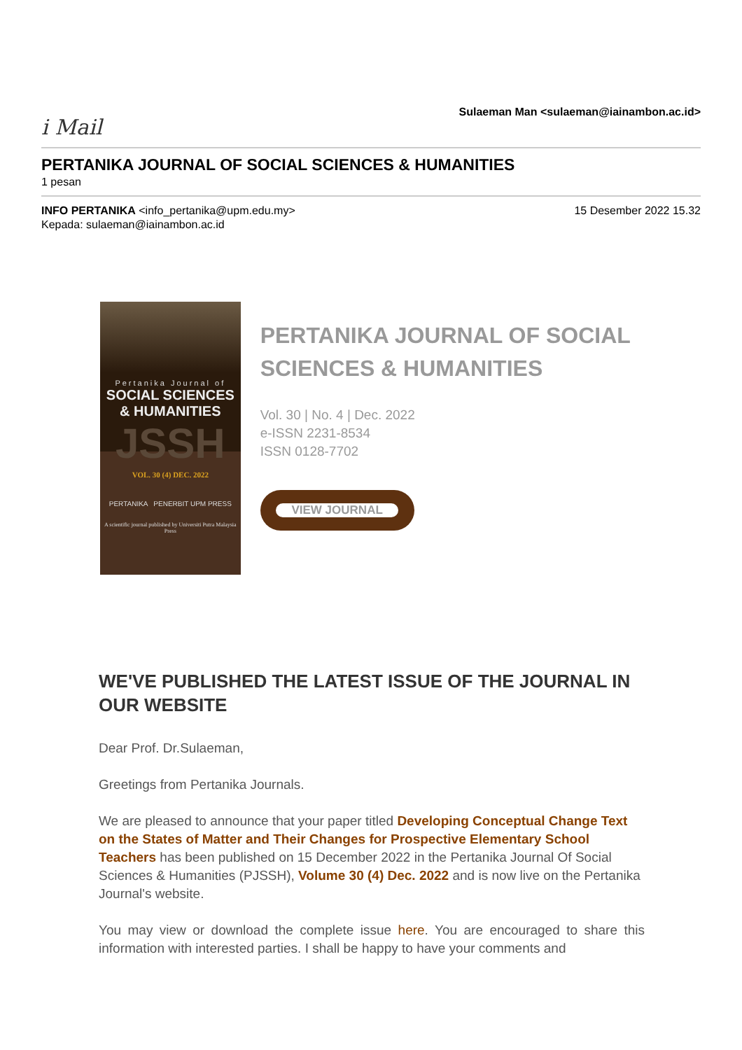i Mail
Sulaeman Man <sulaeman@iainambon.ac.id>
PERTANIKA JOURNAL OF SOCIAL SCIENCES & HUMANITIES
1 pesan
INFO PERTANIKA <info_pertanika@upm.edu.my>
Kepada: sulaeman@iainambon.ac.id
15 Desember 2022 15.32
Pertanika Journal of
SOCIAL SCIENCES
& HUMANITIES
JSSH
VOL. 30 (4) DEC. 2022
PERTANIKA PENERBIT UPM PRESS
A scientific journal published by Universiti Putra Malaysia Press
PERTANIKA JOURNAL OF SOCIAL SCIENCES & HUMANITIES
Vol. 30 | No. 4 | Dec. 2022
e-ISSN 2231-8534
ISSN 0128-7702
VIEW JOURNAL
WE'VE PUBLISHED THE LATEST ISSUE OF THE JOURNAL IN OUR WEBSITE
Dear Prof. Dr.Sulaeman,
Greetings from Pertanika Journals.
We are pleased to announce that your paper titled Developing Conceptual Change Text on the States of Matter and Their Changes for Prospective Elementary School Teachers has been published on 15 December 2022 in the Pertanika Journal Of Social Sciences & Humanities (PJSSH), Volume 30 (4) Dec. 2022 and is now live on the Pertanika Journal's website.
You may view or download the complete issue here. You are encouraged to share this information with interested parties. I shall be happy to have your comments and